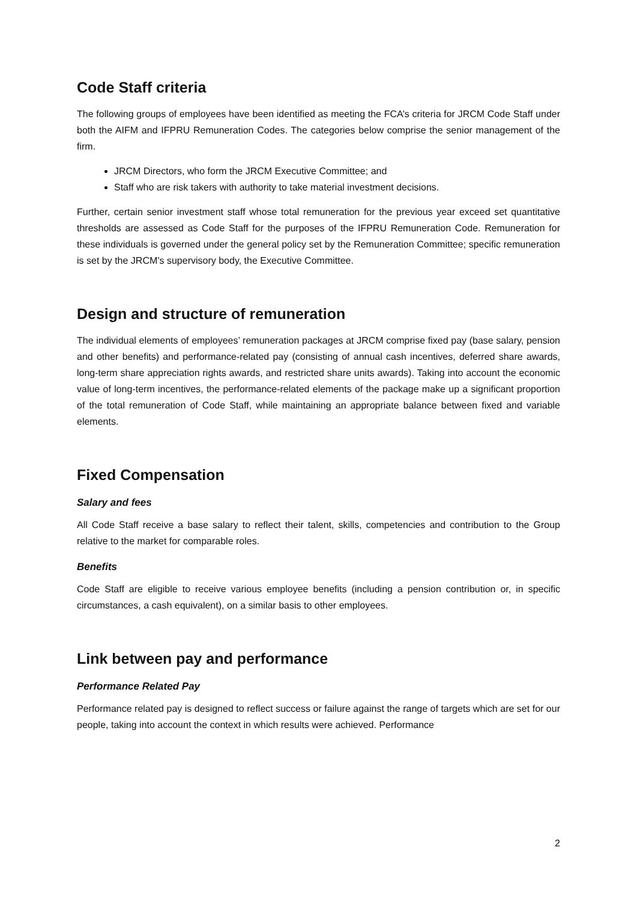Code Staff criteria
The following groups of employees have been identified as meeting the FCA’s criteria for JRCM Code Staff under both the AIFM and IFPRU Remuneration Codes. The categories below comprise the senior management of the firm.
JRCM Directors, who form the JRCM Executive Committee; and
Staff who are risk takers with authority to take material investment decisions.
Further, certain senior investment staff whose total remuneration for the previous year exceed set quantitative thresholds are assessed as Code Staff for the purposes of the IFPRU Remuneration Code. Remuneration for these individuals is governed under the general policy set by the Remuneration Committee; specific remuneration is set by the JRCM’s supervisory body, the Executive Committee.
Design and structure of remuneration
The individual elements of employees’ remuneration packages at JRCM comprise fixed pay (base salary, pension and other benefits) and performance-related pay (consisting of annual cash incentives, deferred share awards, long-term share appreciation rights awards, and restricted share units awards). Taking into account the economic value of long-term incentives, the performance-related elements of the package make up a significant proportion of the total remuneration of Code Staff, while maintaining an appropriate balance between fixed and variable elements.
Fixed Compensation
Salary and fees
All Code Staff receive a base salary to reflect their talent, skills, competencies and contribution to the Group relative to the market for comparable roles.
Benefits
Code Staff are eligible to receive various employee benefits (including a pension contribution or, in specific circumstances, a cash equivalent), on a similar basis to other employees.
Link between pay and performance
Performance Related Pay
Performance related pay is designed to reflect success or failure against the range of targets which are set for our people, taking into account the context in which results were achieved. Performance
2